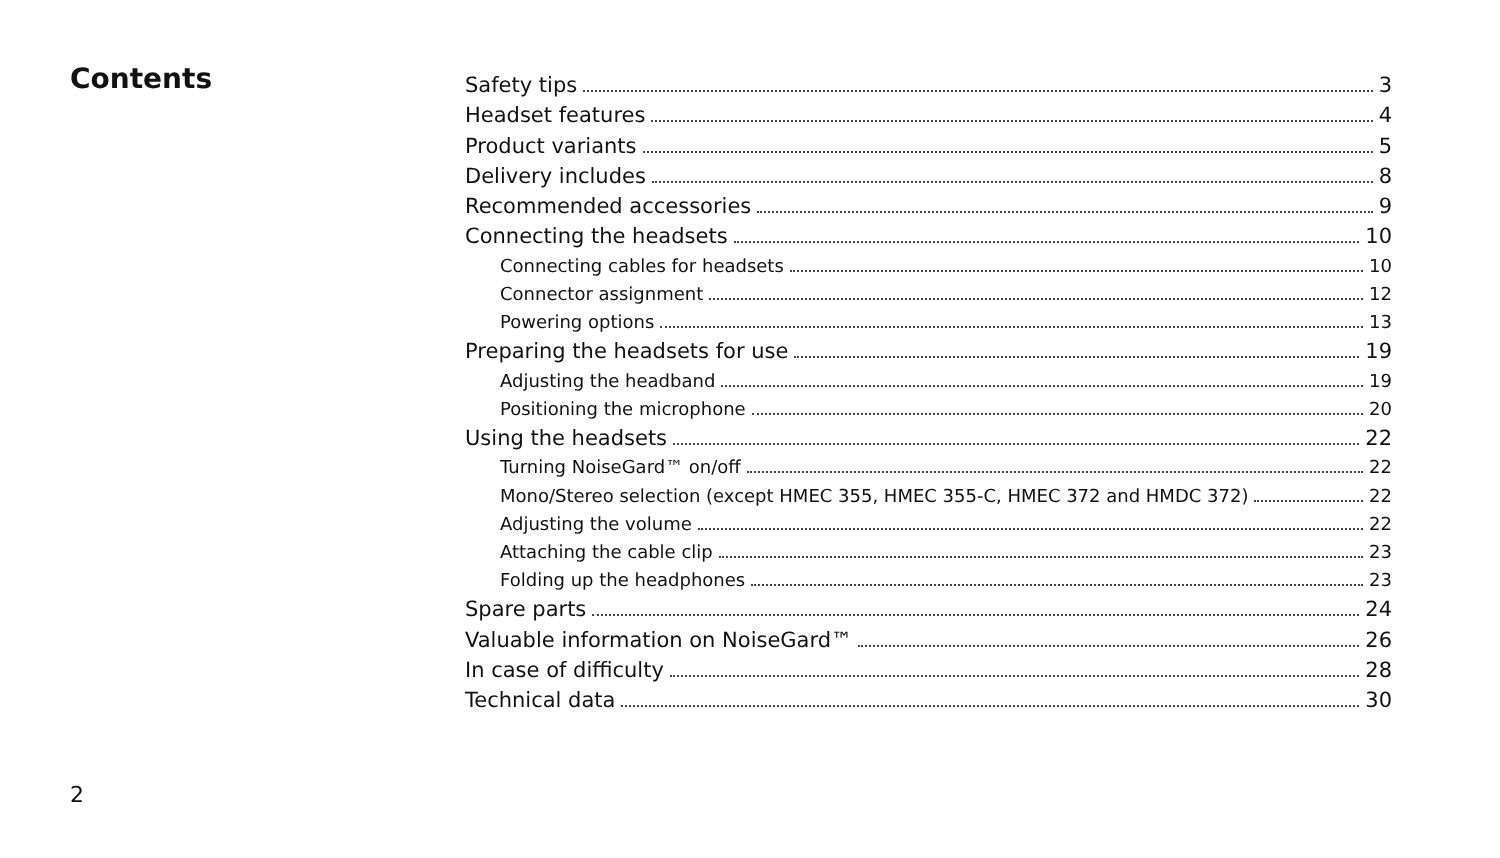Contents
Safety tips 3
Headset features 4
Product variants 5
Delivery includes 8
Recommended accessories 9
Connecting the headsets 10
Connecting cables for headsets 10
Connector assignment 12
Powering options 13
Preparing the headsets for use 19
Adjusting the headband 19
Positioning the microphone 20
Using the headsets 22
Turning NoiseGard™ on/off 22
Mono/Stereo selection (except HMEC 355, HMEC 355-C, HMEC 372 and HMDC 372) 22
Adjusting the volume 22
Attaching the cable clip 23
Folding up the headphones 23
Spare parts 24
Valuable information on NoiseGard™ 26
In case of difficulty 28
Technical data 30
2